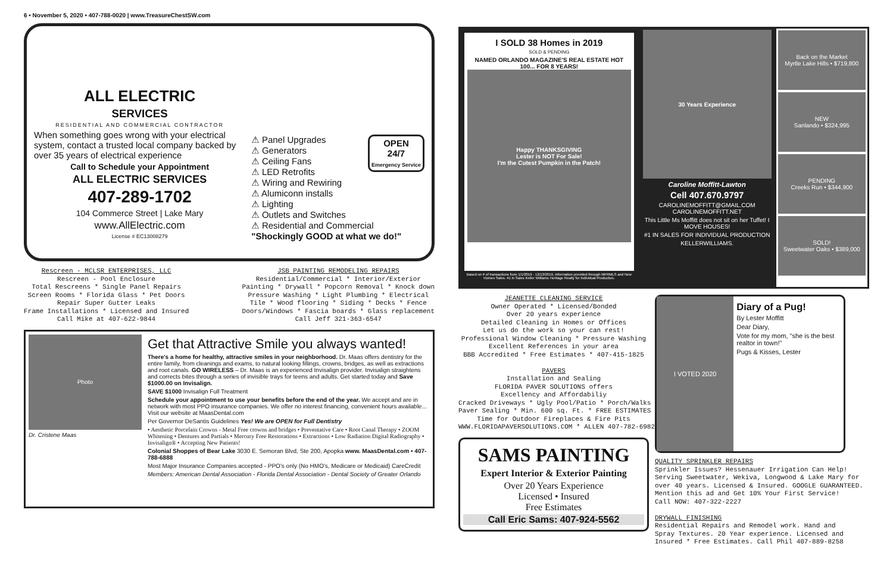6 • November 5, 2020 • 407-788-0020 | www.TreasureChestSW.com
ALL ELECTRIC
SERVICES
RESIDENTIAL AND COMMERCIAL CONTRACTOR
When something goes wrong with your electrical system, contact a trusted local company backed by over 35 years of electrical experience
Call to Schedule your Appointment
ALL ELECTRIC SERVICES
407-289-1702
104 Commerce Street | Lake Mary
www.AllElectric.com
License # EC13008279
OPEN
24/7
Emergency Service
⚠ Panel Upgrades
⚠ Generators
⚠ Ceiling Fans
⚠ LED Retrofits
⚠ Wiring and Rewiring
⚠ Alumiconn installs
⚠ Lighting
⚠ Outlets and Switches
⚠ Residential and Commercial
"Shockingly GOOD at what we do!"
Rescreen - MCLSR ENTERPRISES, LLC Rescreen - Pool Enclosure Total Rescreens * Single Panel Repairs Screen Rooms * Florida Glass * Pet Doors Repair Super Gutter Leaks Frame Installations * Licensed and Insured Call Mike at 407-622-9844
JSB PAINTING REMODELING REPAIRS Residential/Commercial * Interior/Exterior Painting * Drywall * Popcorn Removal * Knock down Pressure Washing * Light Plumbing * Electrical Tile * Wood flooring * Siding * Decks * Fence Doors/Windows * Fascia boards * Glass replacement Call Jeff 321-363-6547
Photo
Dr. Cristene Maas
Get that Attractive Smile you always wanted!
There's a home for healthy, attractive smiles in your neighborhood. Dr. Maas offers dentistry for the entire family, from cleanings and exams, to natural looking fillings, crowns, bridges, as well as extractions and root canals. GO WIRELESS – Dr. Maas is an experienced Invisalign provider. Invisalign straightens and corrects bites through a series of invisible trays for teens and adults. Get started today and Save $1000.00 on Invisalign.
SAVE $1000 Invisalign Full Treatment
Schedule your appointment to use your benefits before the end of the year. We accept and are in network with most PPO insurance companies. We offer no interest financing, convenient hours available... Visit our website at MaasDental.com
Per Governor DeSantis Guidelines Yes! We are OPEN for Full Dentistry
• Aesthetic Porcelain Crowns - Metal Free crowns and bridges • Preventative Care • Root Canal Therapy • ZOOM Whitening • Dentures and Partials • Mercury Free Restorations • Extractions • Low Radiation Digital Radiography • Invisalign® • Accepting New Patients!
Colonial Shoppes of Bear Lake 3030 E. Semoran Blvd, Ste 200, Apopka www. MaasDental.com • 407-788-6888
Most Major Insurance Companies accepted - PPO's only (No HMO's, Medicare or Medicaid) CareCredit
Members: American Dental Association - Florida Dental Association - Dental Society of Greater Orlando
I SOLD 38 Homes in 2019
SOLD & PENDING
NAMED ORLANDO MAGAZINE'S REAL ESTATE HOT 100... FOR 8 YEARS!
Happy THANKSGIVING
Lester is NOT For Sale!
I'm the Cutest Pumpkin in the Patch!
Based on # of transactions from 1/1/2019 - 12/13/2019, information provided through MFRMLS and New Homes Sales. #1 in Sales Keller Williams Heritage Realty for Individual Production.
30 Years Experience
Caroline Moffitt-Lawton
Cell 407.670.9797
CAROLINEMOFFITT@GMAIL.COM
CAROLINEMOFFITT.NET
This Little Ms Moffitt does not sit on her Tuffet! I MOVE HOUSES!
#1 IN SALES FOR INDIVIDUAL PRODUCTION
KELLERWILLIAMS.
Back on the Market
Myrtle Lake Hills • $719,800
NEW
Sanlando • $324,995
PENDING
Creeks Run • $344,900
SOLD!
Sweetwater Oaks • $389,000
JEANETTE CLEANING SERVICE Owner Operated * Licensed/Bonded Over 20 years experience Detailed Cleaning in Homes or Offices Let us do the work so your can rest! Professional Window Cleaning * Pressure Washing Excellent References in your area BBB Accredited * Free Estimates * 407-415-1825 PAVERS Installation and Sealing FLORIDA PAVER SOLUTIONS offers Excellency and Affordabiliy Cracked Driveways * Ugly Pool/Patio * Porch/Walks Paver Sealing * Min. 600 sq. Ft. * FREE ESTIMATES Time for Outdoor Fireplaces & Fire Pits WWW.FLORIDAPAVERSOLUTIONS.COM * ALLEN 407-782-6982
SAMS PAINTING
Expert Interior & Exterior Painting
Over 20 Years Experience
Licensed • Insured
Free Estimates
Call Eric Sams: 407-924-5562
I VOTED 2020
Diary of a Pug!
By Lester Moffitt
Dear Diary,
Vote for my mom, "she is the best realtor in town!"
Pugs & Kisses, Lester
QUALITY SPRINKLER REPAIRS Sprinkler Issues? Hessenauer Irrigation Can Help! Serving Sweetwater, Wekiva, Longwood & Lake Mary for over 40 years. Licensed & Insured. GOOGLE GUARANTEED. Mention this ad and Get 10% Your First Service! Call NOW: 407-322-2227 DRYWALL FINISHING Residential Repairs and Remodel work. Hand and Spray Textures. 20 Year experience. Licensed and Insured * Free Estimates. Call Phil 407-889-8258